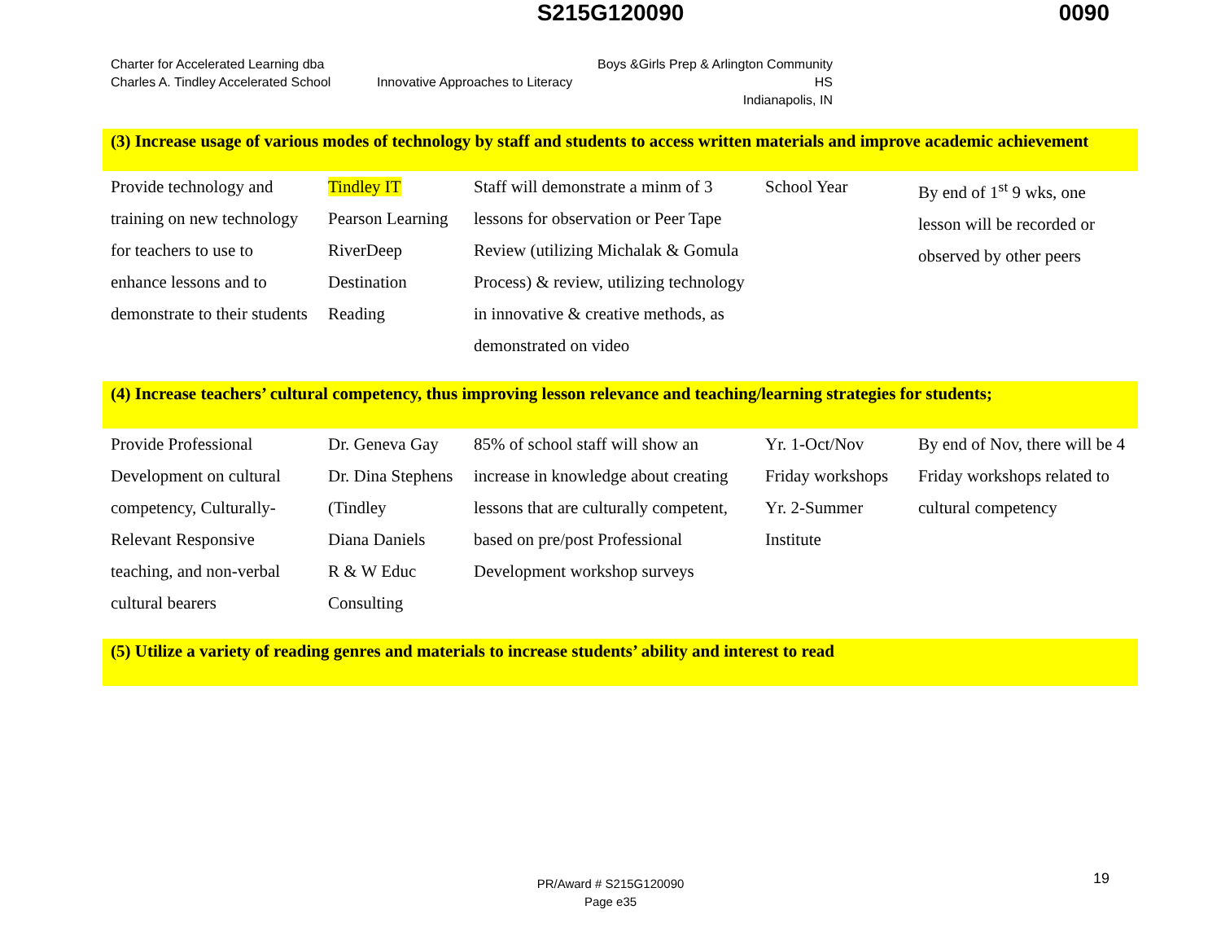S215G120090
0090
Charter for Accelerated Learning dba
Charles A. Tindley Accelerated School
Innovative Approaches to Literacy
Boys &Girls Prep & Arlington Community HS
Indianapolis, IN
| (3) Increase usage of various modes of technology by staff and students to access written materials and improve academic achievement | | | | |
| Provide technology and training on new technology for teachers to use to enhance lessons and to demonstrate to their students | Tindley IT Pearson Learning RiverDeep Destination Reading | Staff will demonstrate a minm of 3 lessons for observation or Peer Tape Review (utilizing Michalak & Gomula Process) & review, utilizing technology in innovative & creative methods, as demonstrated on video | School Year | By end of 1<sup>st</sup> 9 wks, one lesson will be recorded or observed by other peers |
| (4) Increase teachers’ cultural competency, thus improving lesson relevance and teaching/learning strategies for students; | | | | |
| Provide Professional Development on cultural competency, Culturally-Relevant Responsive teaching, and non-verbal cultural bearers | Dr. Geneva Gay Dr. Dina Stephens (Tindley Diana Daniels R & W Educ Consulting | 85% of school staff will show an increase in knowledge about creating lessons that are culturally competent, based on pre/post Professional Development workshop surveys | Yr. 1-Oct/Nov Friday workshops Yr. 2-Summer Institute | By end of Nov, there will be 4 Friday workshops related to cultural competency |
| (5) Utilize a variety of reading genres and materials to increase students’ ability and interest to read | | | | |
PR/Award # S215G120090
Page e35
19